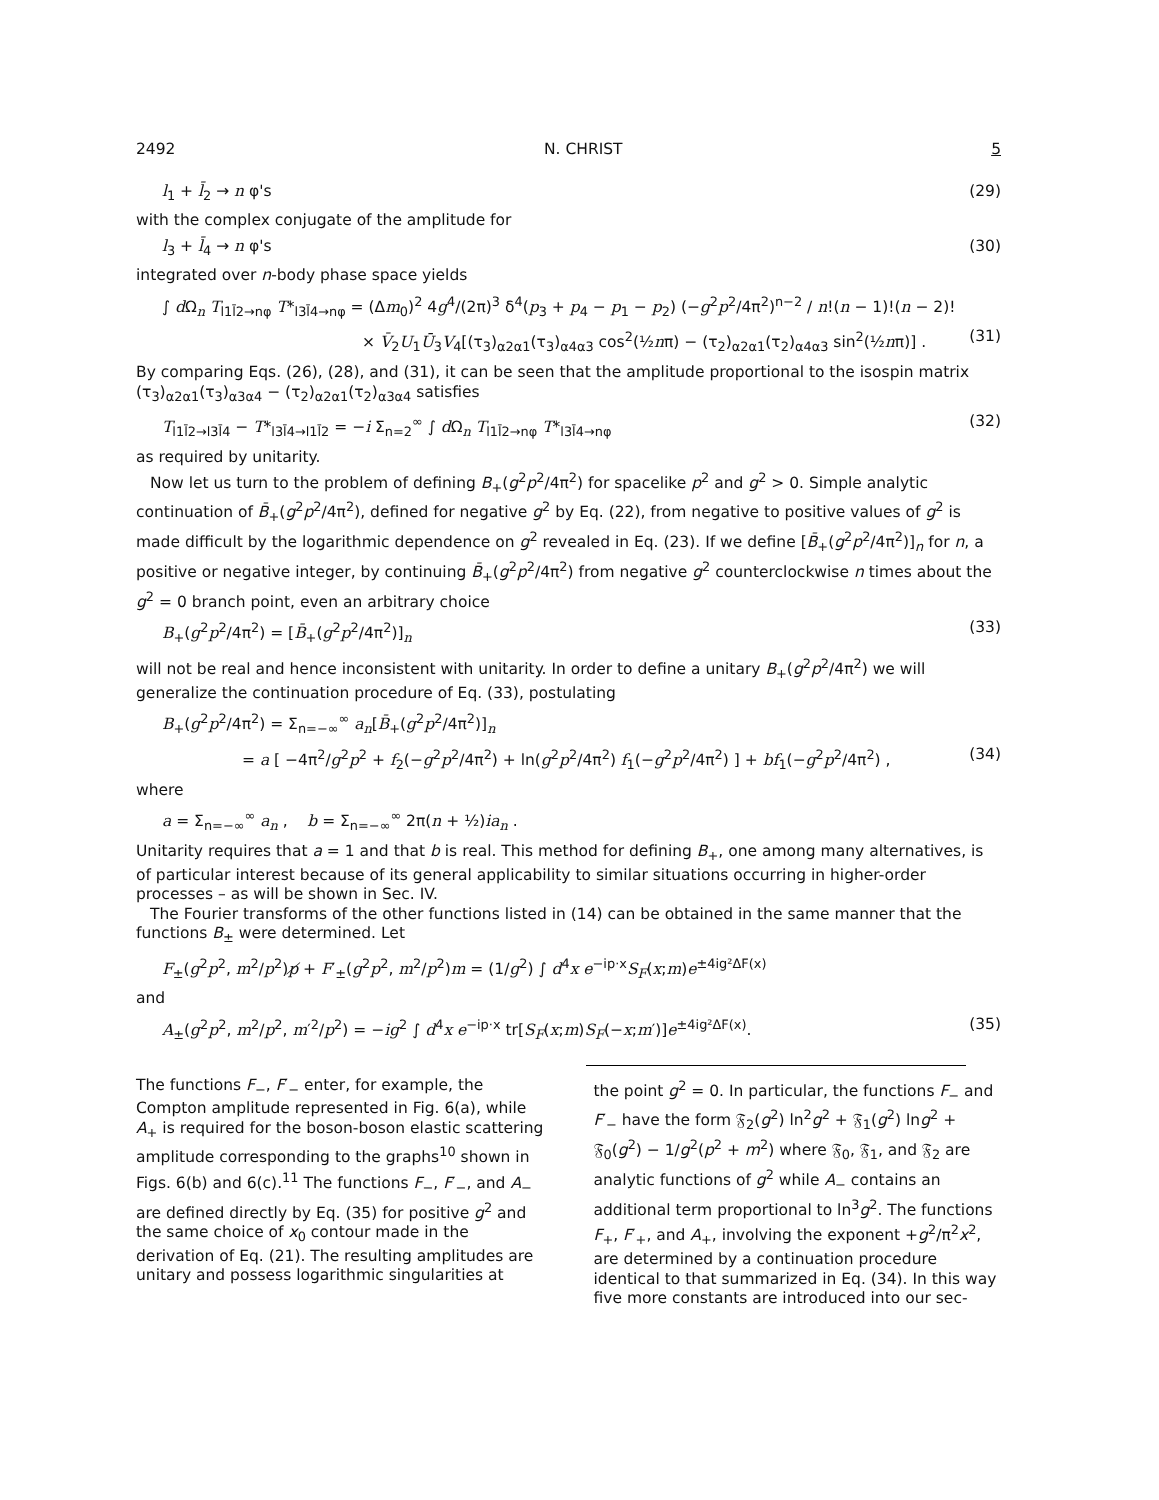2492 N. CHRIST 5
l<sub>1</sub> + l̄<sub>2</sub> → n φ's (29)
with the complex conjugate of the amplitude for
l<sub>3</sub> + l̄<sub>4</sub> → n φ's (30)
integrated over n-body phase space yields
∫ d Ω<sub>n</sub> T<sub>l1l̄2→nφ</sub> T*<sub>l3l̄4→nφ</sub> = (Δm<sub>0</sub>)<sup>2</sup> 4g<sup>4</sup>/(2π)<sup>3</sup> δ<sup>4</sup>(p<sub>3</sub> + p<sub>4</sub> − p<sub>1</sub> − p<sub>2</sub>) (−g<sup>2</sup>p<sup>2</sup>/4π<sup>2</sup>)<sup>n−2</sup> / n!(n − 1)!(n − 2)!
× V̄<sub>2</sub>U<sub>1</sub>Ū<sub>3</sub>V<sub>4</sub>[(τ<sub>3</sub>)<sub>α2α1</sub>(τ<sub>3</sub>)<sub>α4α3</sub> cos<sup>2</sup>(½nπ) − (τ<sub>2</sub>)<sub>α2α1</sub>(τ<sub>2</sub>)<sub>α4α3</sub> sin<sup>2</sup>(½nπ)] . (31)
By comparing Eqs. (26), (28), and (31), it can be seen that the amplitude proportional to the isospin matrix (τ<sub>3</sub>)<sub>α2α1</sub>(τ<sub>3</sub>)<sub>α3α4</sub> − (τ<sub>2</sub>)<sub>α2α1</sub>(τ<sub>2</sub>)<sub>α3α4</sub> satisfies
T<sub>l1l̄2→l3l̄4</sub> − T*<sub>l3l̄4→l1l̄2</sub> = −i Σ<sub>n=2</sub><sup>∞</sup> ∫ d Ω<sub>n</sub> T<sub>l1l̄2→nφ</sub> T*<sub>l3l̄4→nφ</sub> (32)
as required by unitarity.
Now let us turn to the problem of defining B<sub>+</sub>(g<sup>2</sup>p<sup>2</sup>/4π<sup>2</sup>) for spacelike p<sup>2</sup> and g<sup>2</sup> > 0. Simple analytic continuation of B̄<sub>+</sub>(g<sup>2</sup>p<sup>2</sup>/4π<sup>2</sup>), defined for negative g<sup>2</sup> by Eq. (22), from negative to positive values of g<sup>2</sup> is made difficult by the logarithmic dependence on g<sup>2</sup> revealed in Eq. (23). If we define [B̄<sub>+</sub>(g<sup>2</sup>p<sup>2</sup>/4π<sup>2</sup>)]<sub>n</sub> for n, a positive or negative integer, by continuing B̄<sub>+</sub>(g<sup>2</sup>p<sup>2</sup>/4π<sup>2</sup>) from negative g<sup>2</sup> counterclockwise n times about the g<sup>2</sup> = 0 branch point, even an arbitrary choice
B<sub>+</sub>(g<sup>2</sup>p<sup>2</sup>/4π<sup>2</sup>) = [B̄<sub>+</sub>(g<sup>2</sup>p<sup>2</sup>/4π<sup>2</sup>)]<sub>n</sub> (33)
will not be real and hence inconsistent with unitarity. In order to define a unitary B<sub>+</sub>(g<sup>2</sup>p<sup>2</sup>/4π<sup>2</sup>) we will generalize the continuation procedure of Eq. (33), postulating
B<sub>+</sub>(g<sup>2</sup>p<sup>2</sup>/4π<sup>2</sup>) = Σ<sub>n=−∞</sub><sup>∞</sup> a<sub>n</sub>[B̄<sub>+</sub>(g<sup>2</sup>p<sup>2</sup>/4π<sup>2</sup>)]<sub>n</sub>
= a [ −4π<sup>2</sup>/g<sup>2</sup>p<sup>2</sup> + f<sub>2</sub>(−g<sup>2</sup>p<sup>2</sup>/4π<sup>2</sup>) + ln(g<sup>2</sup>p<sup>2</sup>/4π<sup>2</sup>) f<sub>1</sub>(−g<sup>2</sup>p<sup>2</sup>/4π<sup>2</sup>) ] + bf<sub>1</sub>(−g<sup>2</sup>p<sup>2</sup>/4π<sup>2</sup>) , (34)
where
a = Σ<sub>n=−∞</sub><sup>∞</sup> a<sub>n</sub> , b = Σ<sub>n=−∞</sub><sup>∞</sup> 2π(n + ½)ia<sub>n</sub> .
Unitarity requires that a = 1 and that b is real. This method for defining B<sub>+</sub>, one among many alternatives, is of particular interest because of its general applicability to similar situations occurring in higher-order processes – as will be shown in Sec. IV.
The Fourier transforms of the other functions listed in (14) can be obtained in the same manner that the functions B<sub>±</sub> were determined. Let
F<sub>±</sub>(g<sup>2</sup>p<sup>2</sup>, m<sup>2</sup>/p<sup>2</sup>)p̸ + F′<sub>±</sub>(g<sup>2</sup>p<sup>2</sup>, m<sup>2</sup>/p<sup>2</sup>)m = (1/g<sup>2</sup>) ∫ d<sup>4</sup>x e<sup>−ip·x</sup>S<sub>F</sub>(x;m)e<sup>±4ig²ΔF(x)</sup>
and
A<sub>±</sub>(g<sup>2</sup>p<sup>2</sup>, m<sup>2</sup>/p<sup>2</sup>, m′<sup>2</sup>/p<sup>2</sup>) = −ig<sup>2</sup> ∫ d<sup>4</sup>x e<sup>−ip·x</sup> tr[S<sub>F</sub>(x;m)S<sub>F</sub>(−x;m′)]e<sup>±4ig²ΔF(x)</sup>. (35)
The functions F<sub>−</sub>, F′<sub>−</sub> enter, for example, the Compton amplitude represented in Fig. 6(a), while A<sub>+</sub> is required for the boson-boson elastic scattering amplitude corresponding to the graphs<sup>10</sup> shown in Figs. 6(b) and 6(c).<sup>11</sup> The functions F<sub>−</sub>, F′<sub>−</sub>, and A<sub>−</sub> are defined directly by Eq. (35) for positive g<sup>2</sup> and the same choice of x<sub>0</sub> contour made in the derivation of Eq. (21). The resulting amplitudes are unitary and possess logarithmic singularities at
the point g<sup>2</sup> = 0. In particular, the functions F<sub>−</sub> and F′<sub>−</sub> have the form 𝔉<sub>2</sub>(g<sup>2</sup>) ln<sup>2</sup>g<sup>2</sup> + 𝔉<sub>1</sub>(g<sup>2</sup>) lng<sup>2</sup> + 𝔉<sub>0</sub>(g<sup>2</sup>) − 1/g<sup>2</sup>(p<sup>2</sup> + m<sup>2</sup>) where 𝔉<sub>0</sub>, 𝔉<sub>1</sub>, and 𝔉<sub>2</sub> are analytic functions of g<sup>2</sup> while A<sub>−</sub> contains an additional term proportional to ln<sup>3</sup>g<sup>2</sup>. The functions F<sub>+</sub>, F′<sub>+</sub>, and A<sub>+</sub>, involving the exponent +g<sup>2</sup>/π<sup>2</sup>x<sup>2</sup>, are determined by a continuation procedure identical to that summarized in Eq. (34). In this way five more constants are introduced into our sec-